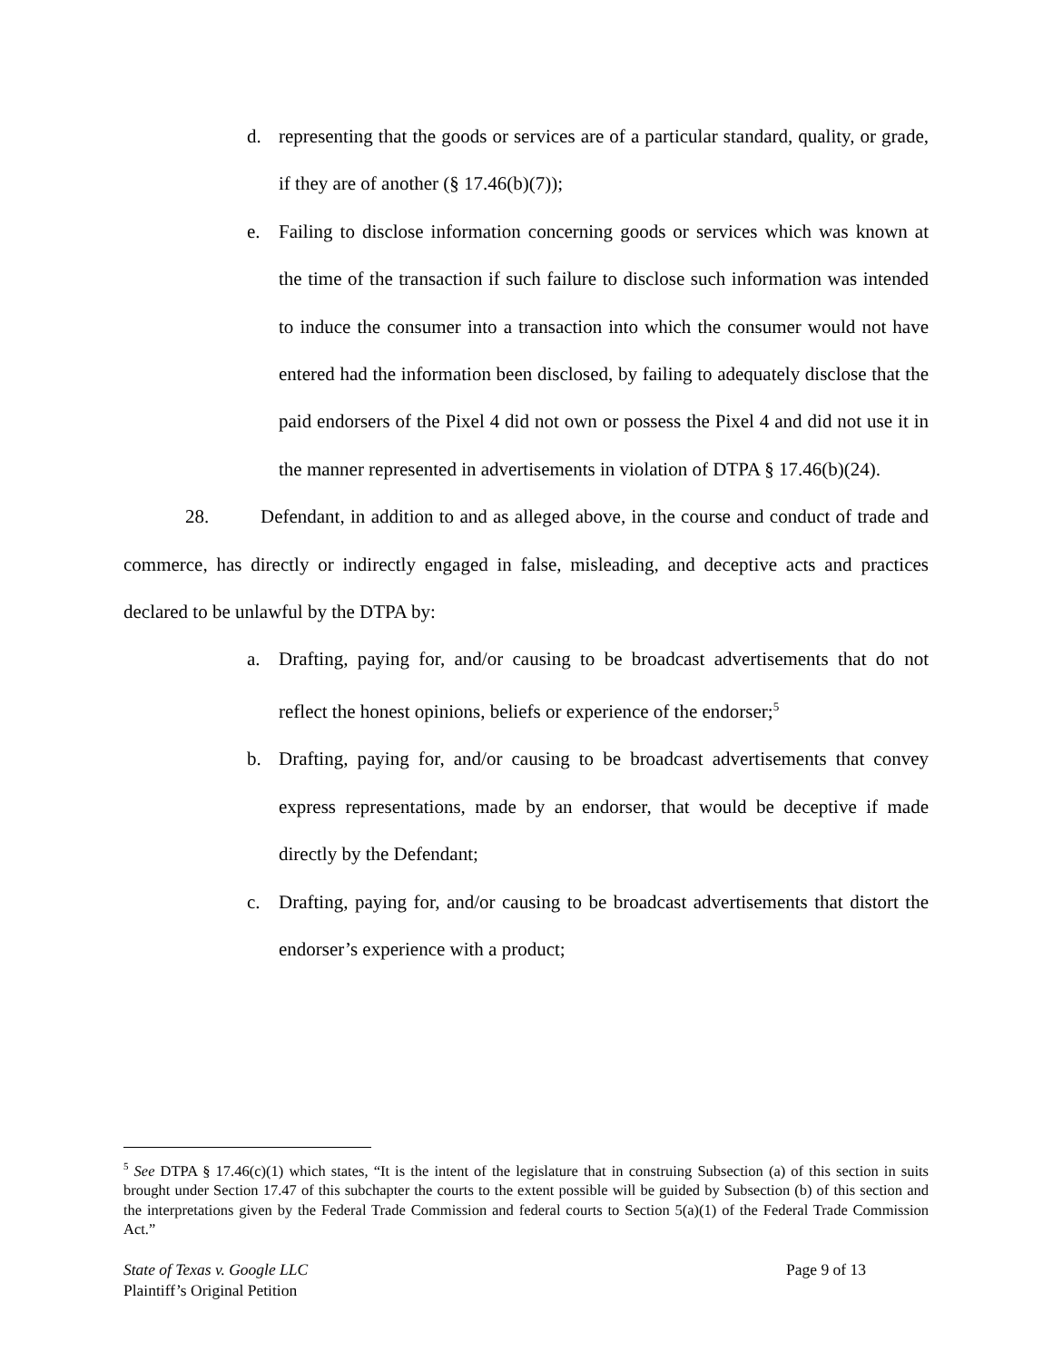d. representing that the goods or services are of a particular standard, quality, or grade, if they are of another (§ 17.46(b)(7));
e. Failing to disclose information concerning goods or services which was known at the time of the transaction if such failure to disclose such information was intended to induce the consumer into a transaction into which the consumer would not have entered had the information been disclosed, by failing to adequately disclose that the paid endorsers of the Pixel 4 did not own or possess the Pixel 4 and did not use it in the manner represented in advertisements in violation of DTPA § 17.46(b)(24).
28. Defendant, in addition to and as alleged above, in the course and conduct of trade and commerce, has directly or indirectly engaged in false, misleading, and deceptive acts and practices declared to be unlawful by the DTPA by:
a. Drafting, paying for, and/or causing to be broadcast advertisements that do not reflect the honest opinions, beliefs or experience of the endorser;<sup>5</sup>
b. Drafting, paying for, and/or causing to be broadcast advertisements that convey express representations, made by an endorser, that would be deceptive if made directly by the Defendant;
c. Drafting, paying for, and/or causing to be broadcast advertisements that distort the endorser’s experience with a product;
<sup>5</sup> See DTPA § 17.46(c)(1) which states, “It is the intent of the legislature that in construing Subsection (a) of this section in suits brought under Section 17.47 of this subchapter the courts to the extent possible will be guided by Subsection (b) of this section and the interpretations given by the Federal Trade Commission and federal courts to Section 5(a)(1) of the Federal Trade Commission Act.”
State of Texas v. Google LLC
Plaintiff’s Original Petition
Page 9 of 13